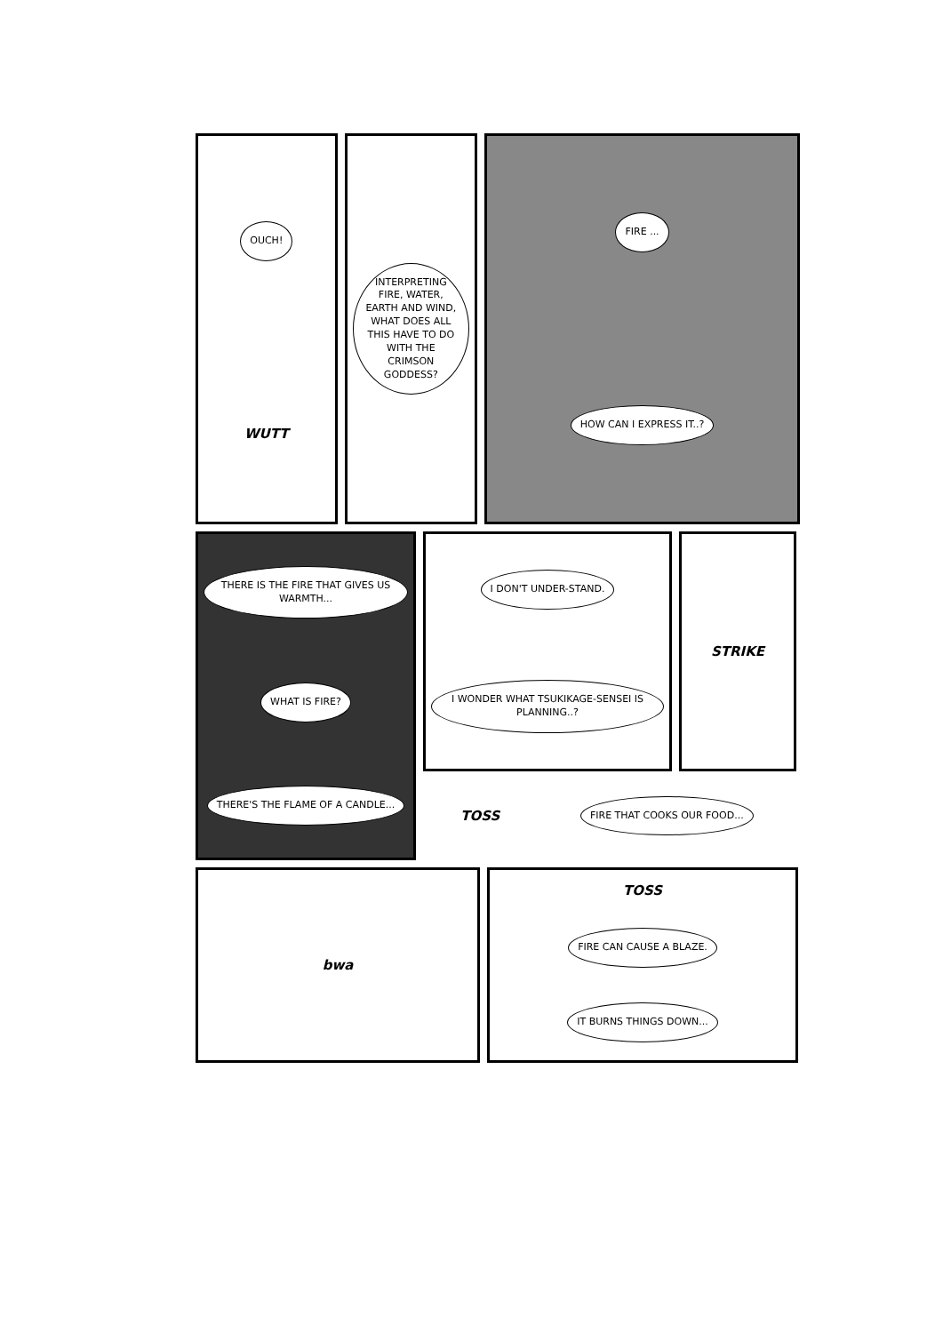OUCH!
WUTT
INTERPRETING FIRE, WATER, EARTH AND WIND, WHAT DOES ALL THIS HAVE TO DO WITH THE CRIMSON GODDESS?
FIRE ...
HOW CAN I EXPRESS IT..?
THERE IS THE FIRE THAT GIVES US WARMTH...
WHAT IS FIRE?
THERE'S THE FLAME OF A CANDLE...
I DON'T UNDER-STAND.
I WONDER WHAT TSUKIKAGE-SENSEI IS PLANNING..?
STRIKE
TOSS
FIRE THAT COOKS OUR FOOD...
bwa TOSS
FIRE CAN CAUSE A BLAZE.
IT BURNS THINGS DOWN...